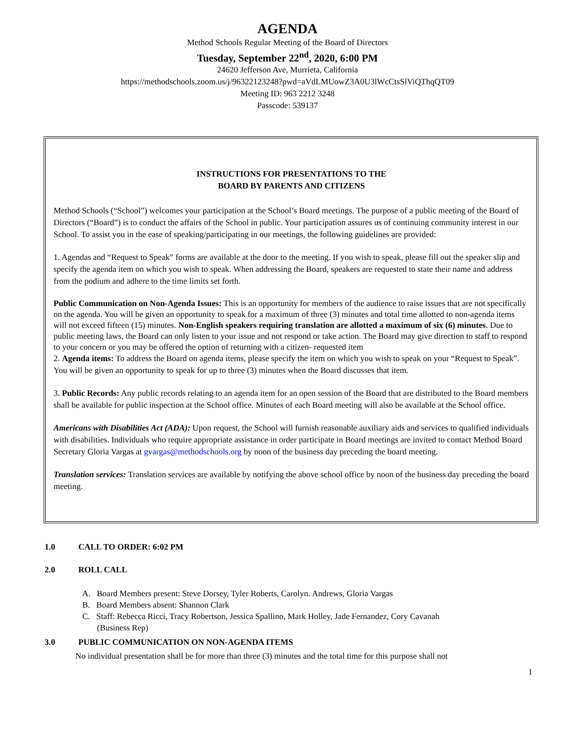AGENDA
Method Schools Regular Meeting of the Board of Directors
Tuesday, September 22<sup>nd</sup>, 2020, 6:00 PM
24620 Jefferson Ave, Murrieta, California
https://methodschools.zoom.us/j/96322123248?pwd=aVdLMUowZ3A0U3lWcCtsSlViQThqQT09
Meeting ID: 963 2212 3248
Passcode: 539137
INSTRUCTIONS FOR PRESENTATIONS TO THE
BOARD BY PARENTS AND CITIZENS
Method Schools (“School”) welcomes your participation at the School’s Board meetings. The purpose of a public meeting of the Board of Directors (“Board”) is to conduct the affairs of the School in public. Your participation assures us of continuing community interest in our School. To assist you in the ease of speaking/participating in our meetings, the following guidelines are provided:
1. Agendas and “Request to Speak” forms are available at the door to the meeting. If you wish to speak, please fill out the speaker slip and specify the agenda item on which you wish to speak. When addressing the Board, speakers are requested to state their name and address from the podium and adhere to the time limits set forth.
Public Communication on Non-Agenda Issues: This is an opportunity for members of the audience to raise issues that are not specifically on the agenda. You will be given an opportunity to speak for a maximum of three (3) minutes and total time allotted to non-agenda items will not exceed fifteen (15) minutes. Non-English speakers requiring translation are allotted a maximum of six (6) minutes. Due to public meeting laws, the Board can only listen to your issue and not respond or take action. The Board may give direction to staff to respond to your concern or you may be offered the option of returning with a citizen- requested item
2. Agenda items: To address the Board on agenda items, please specify the item on which you wish to speak on your “Request to Speak”. You will be given an opportunity to speak for up to three (3) minutes when the Board discusses that item.
3. Public Records: Any public records relating to an agenda item for an open session of the Board that are distributed to the Board members shall be available for public inspection at the School office. Minutes of each Board meeting will also be available at the School office.
Americans with Disabilities Act (ADA): Upon request, the School will furnish reasonable auxiliary aids and services to qualified individuals with disabilities. Individuals who require appropriate assistance in order participate in Board meetings are invited to contact Method Board Secretary Gloria Vargas at gvargas@methodschools.org by noon of the business day preceding the board meeting.
Translation services: Translation services are available by notifying the above school office by noon of the business day preceding the board meeting.
1.0 CALL TO ORDER: 6:02 PM
2.0 ROLL CALL
A. Board Members present: Steve Dorsey, Tyler Roberts, Carolyn. Andrews, Gloria Vargas
B. Board Members absent: Shannon Clark
C. Staff: Rebecca Ricci, Tracy Robertson, Jessica Spallino, Mark Holley, Jade Fernandez, Cory Cavanah
(Business Rep)
3.0 PUBLIC COMMUNICATION ON NON-AGENDA ITEMS
No individual presentation shall be for more than three (3) minutes and the total time for this purpose shall not
1